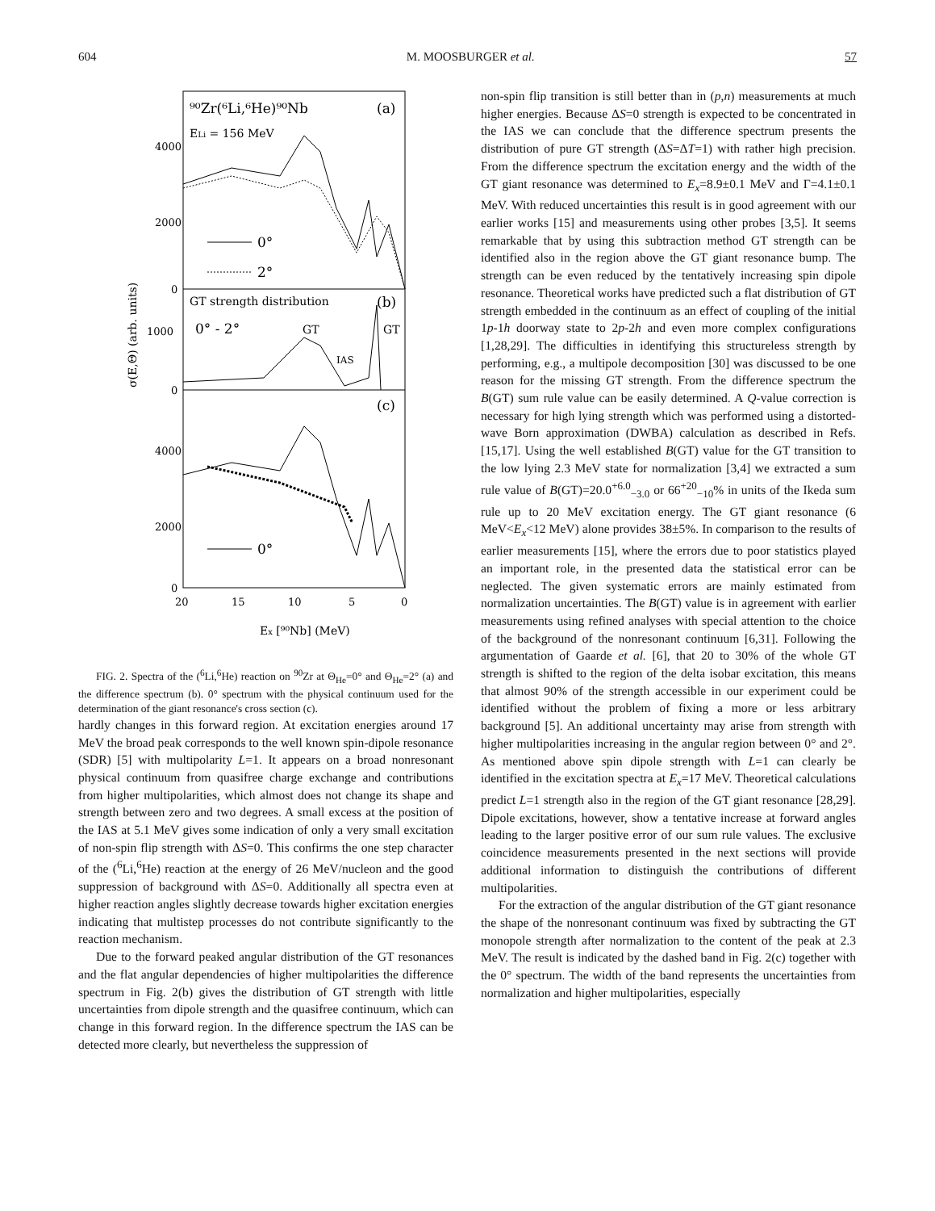604 M. MOOSBURGER et al. 57
σ(E,Θ) (arb. units)
⁹⁰Zr(⁶Li,⁶He)⁹⁰Nb
(a)
ELi = 156 MeV
4000
2000
0
1000
0
4000
2000
0
0°
2°
GT strength distribution
(b)
0° - 2°
GT
GT
IAS
(c)
0°
20
15
10
5
0
Ex [⁹⁰Nb] (MeV)
FIG. 2. Spectra of the (<sup>6</sup>Li,<sup>6</sup>He) reaction on <sup>90</sup>Zr at Θ<sub>He</sub>=0° and Θ<sub>He</sub>=2° (a) and the difference spectrum (b). 0° spectrum with the physical continuum used for the determination of the giant resonance's cross section (c).
hardly changes in this forward region. At excitation energies around 17 MeV the broad peak corresponds to the well known spin-dipole resonance (SDR) [5] with multipolarity L=1. It appears on a broad nonresonant physical continuum from quasifree charge exchange and contributions from higher multipolarities, which almost does not change its shape and strength between zero and two degrees. A small excess at the position of the IAS at 5.1 MeV gives some indication of only a very small excitation of non-spin flip strength with ΔS=0. This confirms the one step character of the (<sup>6</sup>Li,<sup>6</sup>He) reaction at the energy of 26 MeV/nucleon and the good suppression of background with ΔS=0. Additionally all spectra even at higher reaction angles slightly decrease towards higher excitation energies indicating that multistep processes do not contribute significantly to the reaction mechanism.
Due to the forward peaked angular distribution of the GT resonances and the flat angular dependencies of higher multipolarities the difference spectrum in Fig. 2(b) gives the distribution of GT strength with little uncertainties from dipole strength and the quasifree continuum, which can change in this forward region. In the difference spectrum the IAS can be detected more clearly, but nevertheless the suppression of
non-spin flip transition is still better than in (p,n) measurements at much higher energies. Because ΔS=0 strength is expected to be concentrated in the IAS we can conclude that the difference spectrum presents the distribution of pure GT strength (ΔS=ΔT=1) with rather high precision. From the difference spectrum the excitation energy and the width of the GT giant resonance was determined to E<sub>x</sub>=8.9±0.1 MeV and Γ=4.1±0.1 MeV. With reduced uncertainties this result is in good agreement with our earlier works [15] and measurements using other probes [3,5]. It seems remarkable that by using this subtraction method GT strength can be identified also in the region above the GT giant resonance bump. The strength can be even reduced by the tentatively increasing spin dipole resonance. Theoretical works have predicted such a flat distribution of GT strength embedded in the continuum as an effect of coupling of the initial 1p-1h doorway state to 2p-2h and even more complex configurations [1,28,29]. The difficulties in identifying this structureless strength by performing, e.g., a multipole decomposition [30] was discussed to be one reason for the missing GT strength. From the difference spectrum the B(GT) sum rule value can be easily determined. A Q-value correction is necessary for high lying strength which was performed using a distorted-wave Born approximation (DWBA) calculation as described in Refs. [15,17]. Using the well established B(GT) value for the GT transition to the low lying 2.3 MeV state for normalization [3,4] we extracted a sum rule value of B(GT)=20.0<sup>+6.0</sup><sub>−3.0</sub> or 66<sup>+20</sup><sub>−10</sub>% in units of the Ikeda sum rule up to 20 MeV excitation energy. The GT giant resonance (6 MeV<E<sub>x</sub><12 MeV) alone provides 38±5%. In comparison to the results of earlier measurements [15], where the errors due to poor statistics played an important role, in the presented data the statistical error can be neglected. The given systematic errors are mainly estimated from normalization uncertainties. The B(GT) value is in agreement with earlier measurements using refined analyses with special attention to the choice of the background of the nonresonant continuum [6,31]. Following the argumentation of Gaarde et al. [6], that 20 to 30% of the whole GT strength is shifted to the region of the delta isobar excitation, this means that almost 90% of the strength accessible in our experiment could be identified without the problem of fixing a more or less arbitrary background [5]. An additional uncertainty may arise from strength with higher multipolarities increasing in the angular region between 0° and 2°. As mentioned above spin dipole strength with L=1 can clearly be identified in the excitation spectra at E<sub>x</sub>=17 MeV. Theoretical calculations predict L=1 strength also in the region of the GT giant resonance [28,29]. Dipole excitations, however, show a tentative increase at forward angles leading to the larger positive error of our sum rule values. The exclusive coincidence measurements presented in the next sections will provide additional information to distinguish the contributions of different multipolarities.
For the extraction of the angular distribution of the GT giant resonance the shape of the nonresonant continuum was fixed by subtracting the GT monopole strength after normalization to the content of the peak at 2.3 MeV. The result is indicated by the dashed band in Fig. 2(c) together with the 0° spectrum. The width of the band represents the uncertainties from normalization and higher multipolarities, especially